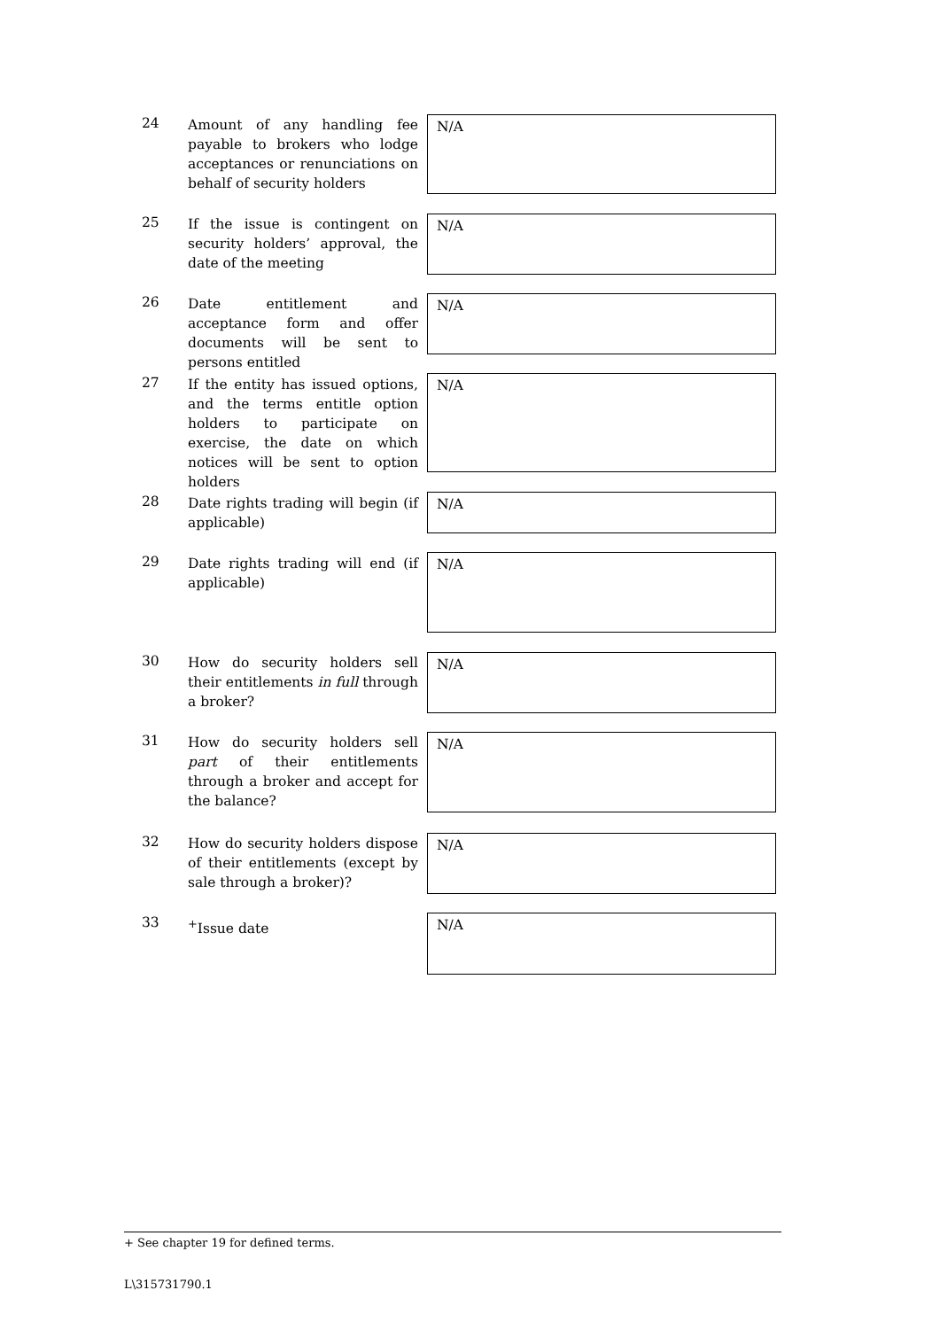24
Amount of any handling fee payable to brokers who lodge acceptances or renunciations on behalf of security holders
N/A
25
If the issue is contingent on security holders’ approval, the date of the meeting
N/A
26
Date entitlement and acceptance form and offer documents will be sent to persons entitled
N/A
27
If the entity has issued options, and the terms entitle option holders to participate on exercise, the date on which notices will be sent to option holders
N/A
28
Date rights trading will begin (if applicable)
N/A
29
Date rights trading will end (if applicable)
N/A
30
How do security holders sell their entitlements in full through a broker?
N/A
31
How do security holders sell part of their entitlements through a broker and accept for the balance?
N/A
32
How do security holders dispose of their entitlements (except by sale through a broker)?
N/A
33
<sup>+</sup>Issue date
N/A
+ See chapter 19 for defined terms.
L\315731790.1